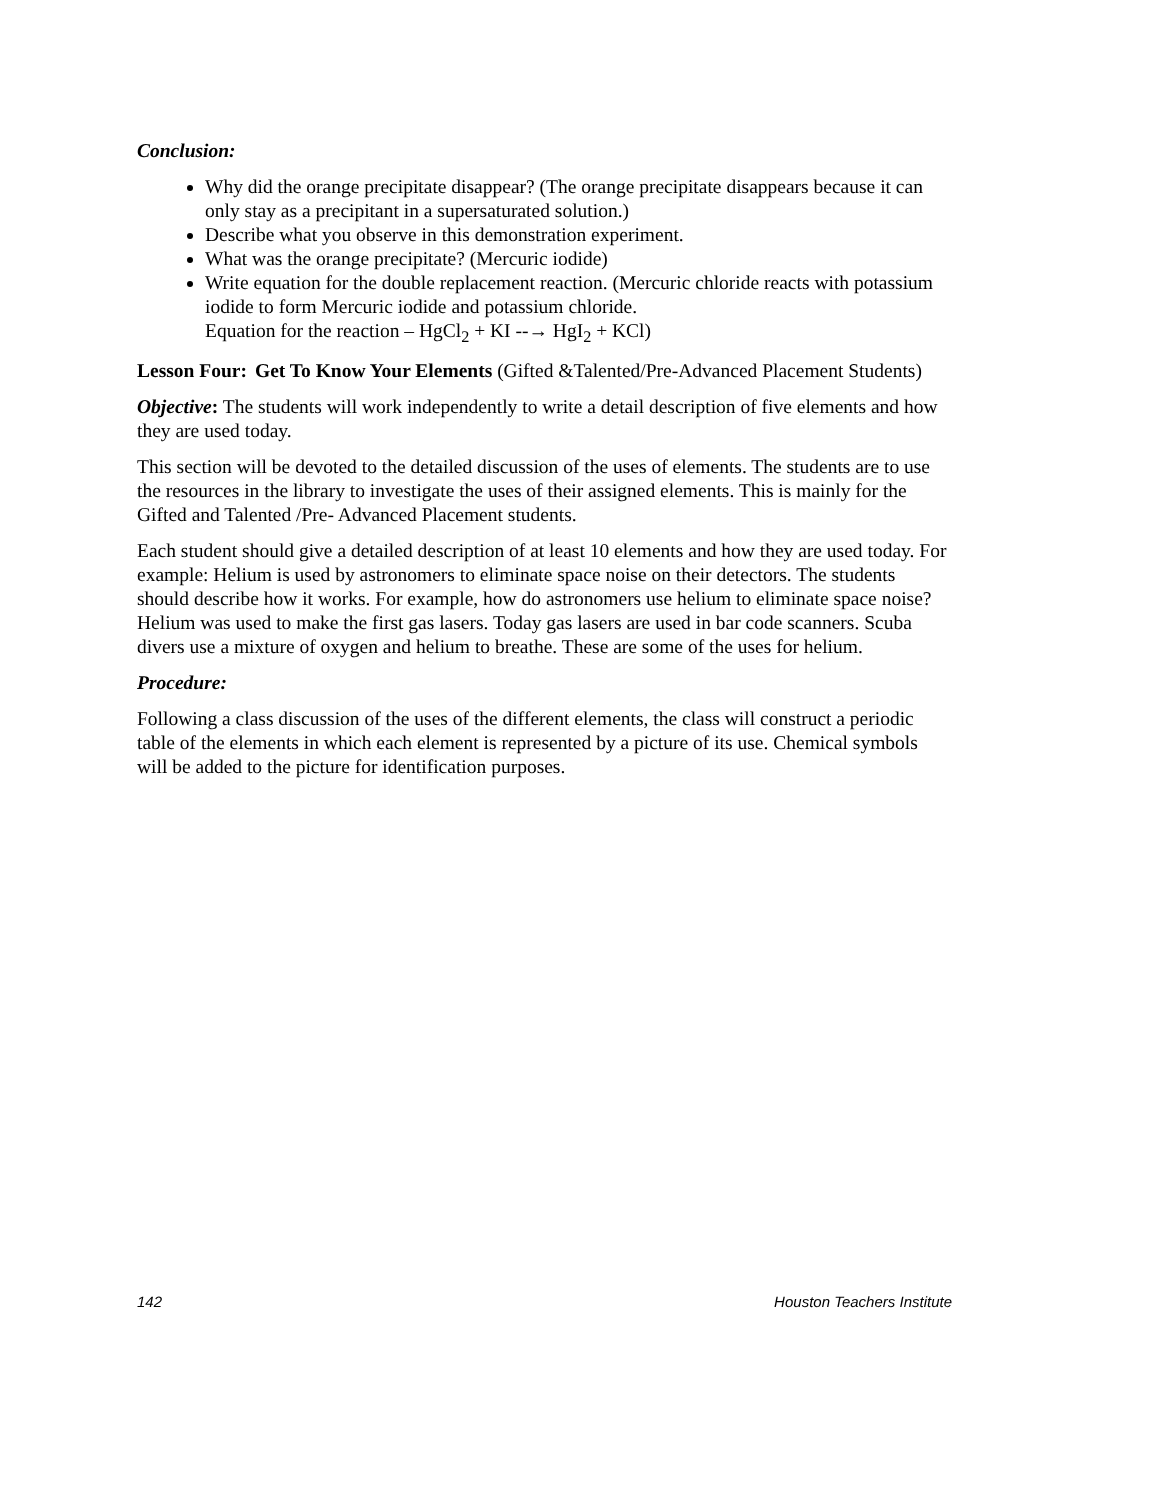Conclusion:
Why did the orange precipitate disappear? (The orange precipitate disappears because it can only stay as a precipitant in a supersaturated solution.)
Describe what you observe in this demonstration experiment.
What was the orange precipitate? (Mercuric iodide)
Write equation for the double replacement reaction. (Mercuric chloride reacts with potassium iodide to form Mercuric iodide and potassium chloride.
Equation for the reaction – HgCl<sub>2</sub> + KI --→ HgI<sub>2</sub> + KCl)
Lesson Four: Get To Know Your Elements (Gifted &Talented/Pre-Advanced Placement Students)
Objective: The students will work independently to write a detail description of five elements and how they are used today.
This section will be devoted to the detailed discussion of the uses of elements. The students are to use the resources in the library to investigate the uses of their assigned elements. This is mainly for the Gifted and Talented /Pre- Advanced Placement students.
Each student should give a detailed description of at least 10 elements and how they are used today. For example: Helium is used by astronomers to eliminate space noise on their detectors. The students should describe how it works. For example, how do astronomers use helium to eliminate space noise? Helium was used to make the first gas lasers. Today gas lasers are used in bar code scanners. Scuba divers use a mixture of oxygen and helium to breathe. These are some of the uses for helium.
Procedure:
Following a class discussion of the uses of the different elements, the class will construct a periodic table of the elements in which each element is represented by a picture of its use. Chemical symbols will be added to the picture for identification purposes.
142 Houston Teachers Institute